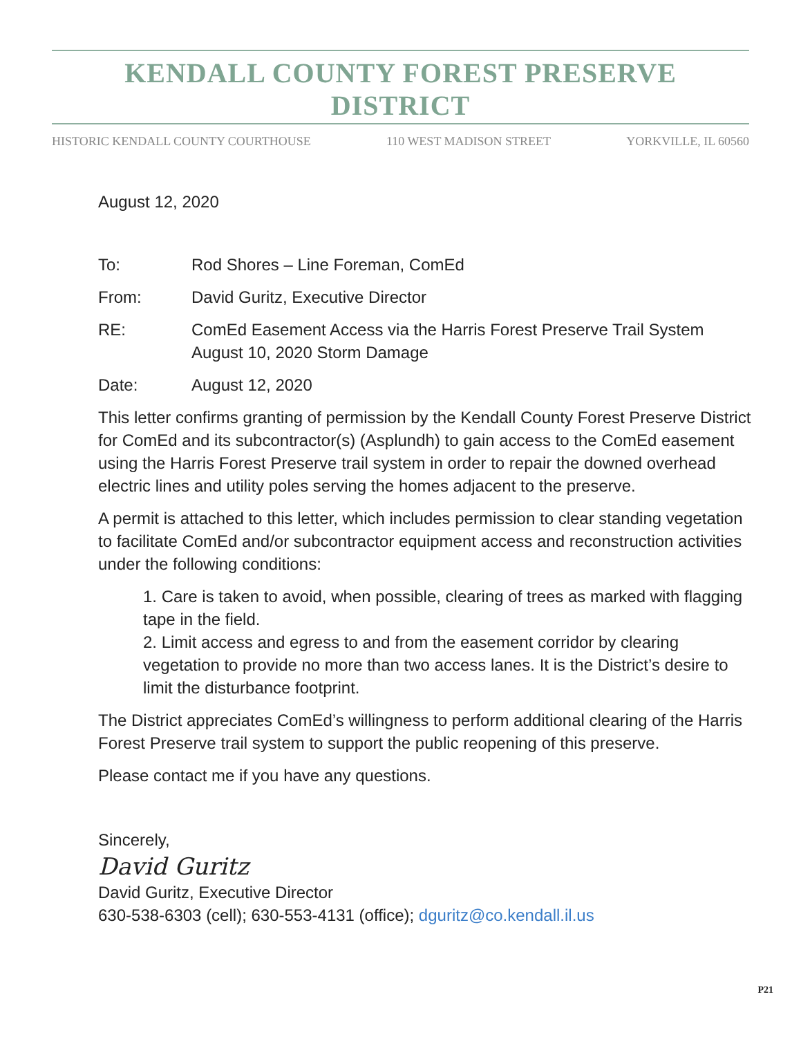KENDALL COUNTY FOREST PRESERVE DISTRICT
HISTORIC KENDALL COUNTY COURTHOUSE 110 WEST MADISON STREET YORKVILLE, IL 60560
August 12, 2020
To: Rod Shores – Line Foreman, ComEd
From: David Guritz, Executive Director
RE: ComEd Easement Access via the Harris Forest Preserve Trail System
August 10, 2020 Storm Damage
Date: August 12, 2020
This letter confirms granting of permission by the Kendall County Forest Preserve District for ComEd and its subcontractor(s) (Asplundh) to gain access to the ComEd easement using the Harris Forest Preserve trail system in order to repair the downed overhead electric lines and utility poles serving the homes adjacent to the preserve.
A permit is attached to this letter, which includes permission to clear standing vegetation to facilitate ComEd and/or subcontractor equipment access and reconstruction activities under the following conditions:
1. Care is taken to avoid, when possible, clearing of trees as marked with flagging tape in the field.
2. Limit access and egress to and from the easement corridor by clearing vegetation to provide no more than two access lanes. It is the District’s desire to limit the disturbance footprint.
The District appreciates ComEd’s willingness to perform additional clearing of the Harris Forest Preserve trail system to support the public reopening of this preserve.
Please contact me if you have any questions.
Sincerely,
David Guritz
David Guritz, Executive Director
630-538-6303 (cell); 630-553-4131 (office); dguritz@co.kendall.il.us
P21